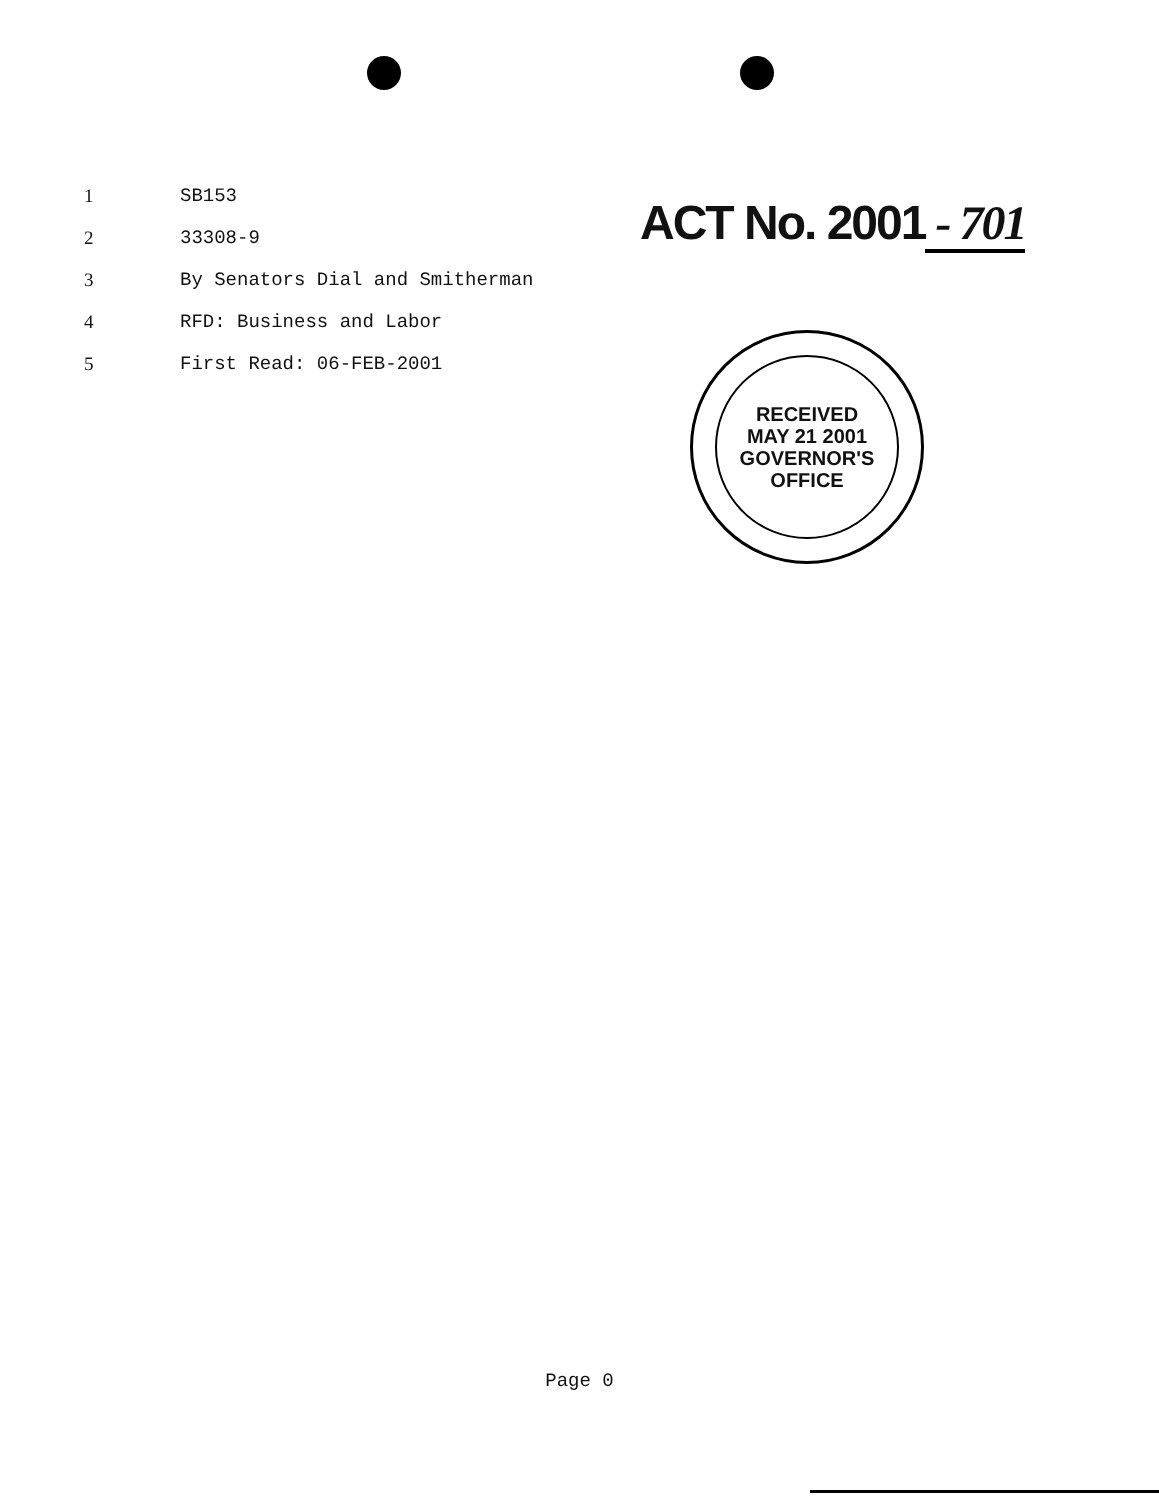1 SB153
2 33308-9
3 By Senators Dial and Smitherman
4 RFD: Business and Labor
5 First Read: 06-FEB-2001
ACT No. 2001 - 701
RECEIVED
MAY 21 2001
GOVERNOR'S
OFFICE
Page 0